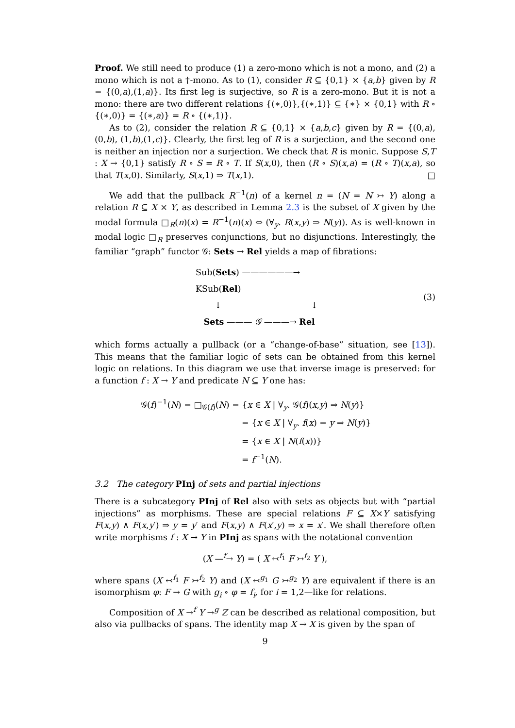Proof. We still need to produce (1) a zero-mono which is not a mono, and (2) a mono which is not a †-mono. As to (1), consider R ⊆ {0,1} × {a,b} given by R = {(0,a),(1,a)}. Its first leg is surjective, so R is a zero-mono. But it is not a mono: there are two different relations {(∗,0)},{(∗,1)} ⊆ {∗} × {0,1} with R ∘ {(∗,0)} = {(∗,a)} = R ∘ {(∗,1)}.
As to (2), consider the relation R ⊆ {0,1} × {a,b,c} given by R = {(0,a),(0,b), (1,b),(1,c)}. Clearly, the first leg of R is a surjection, and the second one is neither an injection nor a surjection. We check that R is monic. Suppose S,T : X → {0,1} satisfy R ∘ S = R ∘ T. If S(x,0), then (R ∘ S)(x,a) = (R ∘ T)(x,a), so that T(x,0). Similarly, S(x,1) ⇒ T(x,1). □
We add that the pullback R<sup>−1</sup>(n) of a kernel n = (N = N ↣ Y) along a relation R ⊆ X × Y, as described in Lemma 2.3 is the subset of X given by the modal formula □<sub>R</sub>(n)(x) = R<sup>−1</sup>(n)(x) ⇔ (∀<sub>y</sub>. R(x,y) ⇒ N(y)). As is well-known in modal logic □<sub>R</sub> preserves conjunctions, but no disjunctions. Interestingly, the familiar “graph” functor 𝒢: Sets → Rel yields a map of fibrations:
Sub(Sets) ——————→ KSub(Rel)
↓ ↓
Sets ——— 𝒢 ———→ Rel
(3)
which forms actually a pullback (or a “change-of-base” situation, see [13]). This means that the familiar logic of sets can be obtained from this kernel logic on relations. In this diagram we use that inverse image is preserved: for a function f : X → Y and predicate N ⊆ Y one has:
𝒢(f)<sup>−1</sup>(N) = □<sub>𝒢(f)</sub>(N) = {x ∈ X | ∀<sub>y</sub>. 𝒢(f)(x,y) ⇒ N(y)}
= {x ∈ X | ∀<sub>y</sub>. f(x) = y ⇒ N(y)}
= {x ∈ X | N(f(x))}
= f<sup>−1</sup>(N).
3.2 The category PInj of sets and partial injections
There is a subcategory PInj of Rel also with sets as objects but with “partial injections” as morphisms. These are special relations F ⊆ X×Y satisfying F(x,y) ∧ F(x,y′) ⇒ y = y′ and F(x,y) ∧ F(x′,y) ⇒ x = x′. We shall therefore often write morphisms f : X → Y in PInj as spans with the notational convention
(X —<sup>f</sup>→ Y) = ( X ↢<sup>f<sub>1</sub></sup> F ↣<sup>f<sub>2</sub></sup> Y ),
where spans (X ↢<sup>f<sub>1</sub></sup> F ↣<sup>f<sub>2</sub></sup> Y) and (X ↢<sup>g<sub>1</sub></sup> G ↣<sup>g<sub>2</sub></sup> Y) are equivalent if there is an isomorphism φ: F → G with g<sub>i</sub> ∘ φ = f<sub>i</sub>, for i = 1,2—like for relations.
Composition of X →<sup>f</sup> Y →<sup>g</sup> Z can be described as relational composition, but also via pullbacks of spans. The identity map X → X is given by the span of
9